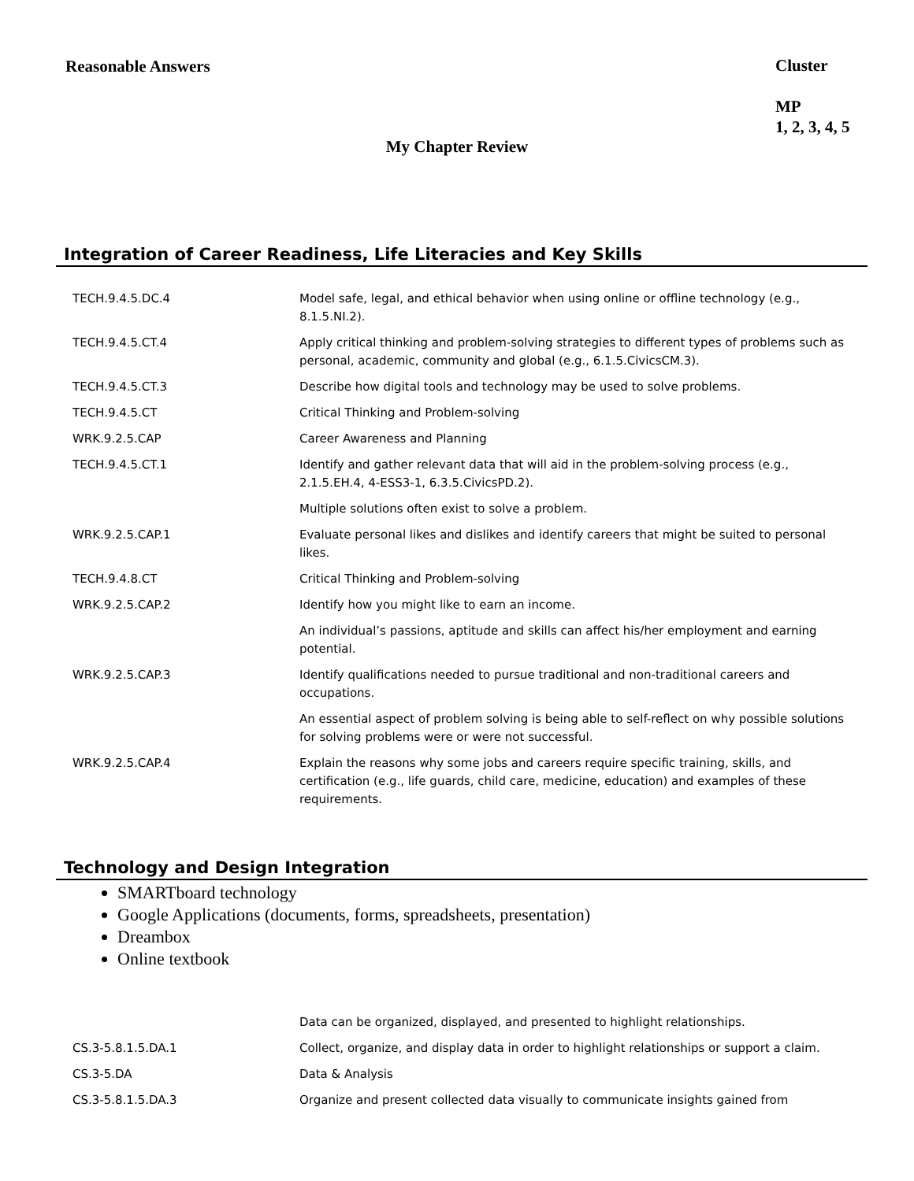Reasonable Answers
Cluster
MP
1, 2, 3, 4, 5
My Chapter Review
Integration of Career Readiness, Life Literacies and Key Skills
| TECH.9.4.5.DC.4 | Model safe, legal, and ethical behavior when using online or offline technology (e.g., 8.1.5.NI.2). |
| TECH.9.4.5.CT.4 | Apply critical thinking and problem-solving strategies to different types of problems such as personal, academic, community and global (e.g., 6.1.5.CivicsCM.3). |
| TECH.9.4.5.CT.3 | Describe how digital tools and technology may be used to solve problems. |
| TECH.9.4.5.CT | Critical Thinking and Problem-solving |
| WRK.9.2.5.CAP | Career Awareness and Planning |
| TECH.9.4.5.CT.1 | Identify and gather relevant data that will aid in the problem-solving process (e.g., 2.1.5.EH.4, 4-ESS3-1, 6.3.5.CivicsPD.2). |
| | Multiple solutions often exist to solve a problem. |
| WRK.9.2.5.CAP.1 | Evaluate personal likes and dislikes and identify careers that might be suited to personal likes. |
| TECH.9.4.8.CT | Critical Thinking and Problem-solving |
| WRK.9.2.5.CAP.2 | Identify how you might like to earn an income. |
| | An individual’s passions, aptitude and skills can affect his/her employment and earning potential. |
| WRK.9.2.5.CAP.3 | Identify qualifications needed to pursue traditional and non-traditional careers and occupations. |
| | An essential aspect of problem solving is being able to self-reflect on why possible solutions for solving problems were or were not successful. |
| WRK.9.2.5.CAP.4 | Explain the reasons why some jobs and careers require specific training, skills, and certification (e.g., life guards, child care, medicine, education) and examples of these requirements. |
Technology and Design Integration
SMARTboard technology
Google Applications (documents, forms, spreadsheets, presentation)
Dreambox
Online textbook
| | Data can be organized, displayed, and presented to highlight relationships. |
| CS.3-5.8.1.5.DA.1 | Collect, organize, and display data in order to highlight relationships or support a claim. |
| CS.3-5.DA | Data & Analysis |
| CS.3-5.8.1.5.DA.3 | Organize and present collected data visually to communicate insights gained from |